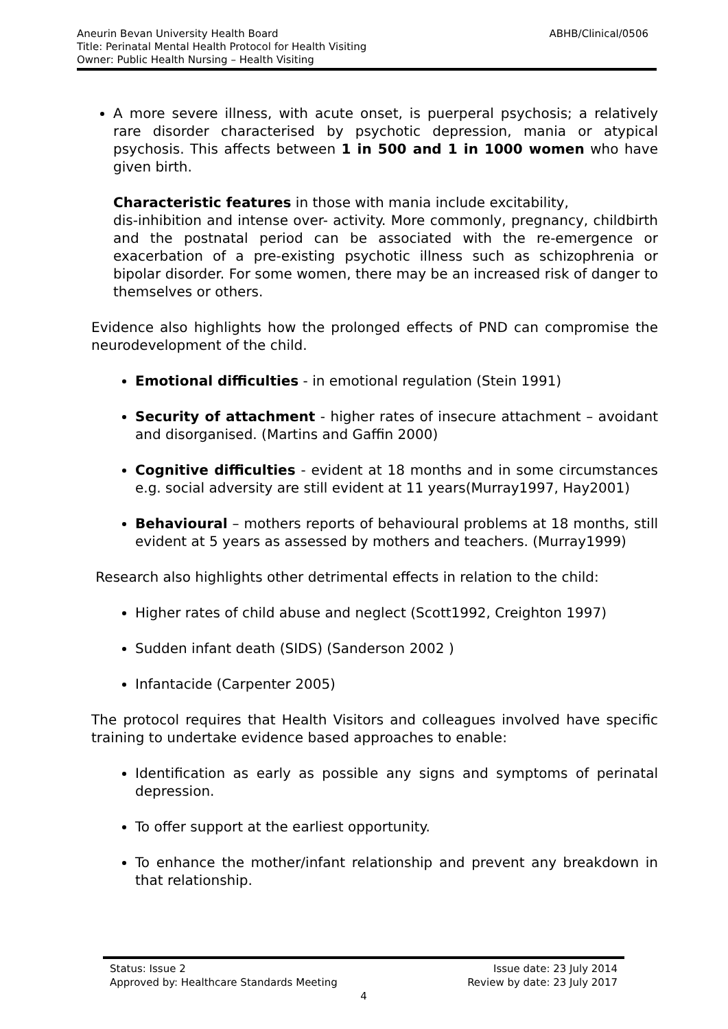ABHB/Clinical/0506 Aneurin Bevan University Health Board
Title: Perinatal Mental Health Protocol for Health Visiting
Owner: Public Health Nursing – Health Visiting
A more severe illness, with acute onset, is puerperal psychosis; a relatively rare disorder characterised by psychotic depression, mania or atypical psychosis. This affects between 1 in 500 and 1 in 1000 women who have given birth.
Characteristic features in those with mania include excitability,
dis-inhibition and intense over- activity. More commonly, pregnancy, childbirth and the postnatal period can be associated with the re-emergence or exacerbation of a pre-existing psychotic illness such as schizophrenia or bipolar disorder. For some women, there may be an increased risk of danger to themselves or others.
Evidence also highlights how the prolonged effects of PND can compromise the neurodevelopment of the child.
Emotional difficulties - in emotional regulation (Stein 1991)
Security of attachment - higher rates of insecure attachment – avoidant and disorganised. (Martins and Gaffin 2000)
Cognitive difficulties - evident at 18 months and in some circumstances e.g. social adversity are still evident at 11 years(Murray1997, Hay2001)
Behavioural – mothers reports of behavioural problems at 18 months, still evident at 5 years as assessed by mothers and teachers. (Murray1999)
Research also highlights other detrimental effects in relation to the child:
Higher rates of child abuse and neglect (Scott1992, Creighton 1997)
Sudden infant death (SIDS) (Sanderson 2002 )
Infantacide (Carpenter 2005)
The protocol requires that Health Visitors and colleagues involved have specific training to undertake evidence based approaches to enable:
Identification as early as possible any signs and symptoms of perinatal depression.
To offer support at the earliest opportunity.
To enhance the mother/infant relationship and prevent any breakdown in that relationship.
Issue date: 23 July 2014 Status: Issue 2
Review by date: 23 July 2017 Approved by: Healthcare Standards Meeting
4